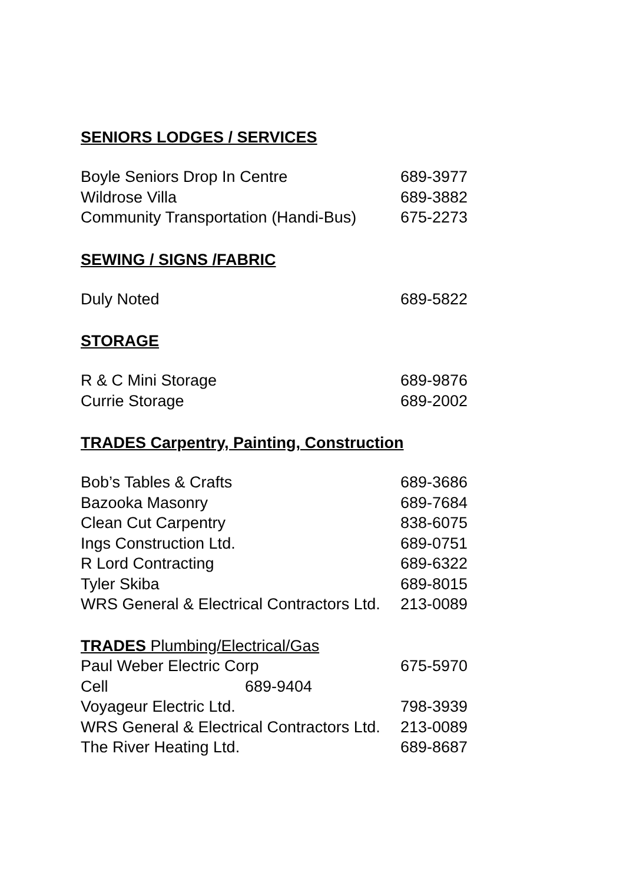SENIORS LODGES / SERVICES
| Boyle Seniors Drop In Centre | 689-3977 |
| Wildrose Villa | 689-3882 |
| Community Transportation (Handi-Bus) | 675-2273 |
SEWING / SIGNS /FABRIC
| Duly Noted | 689-5822 |
STORAGE
| R & C Mini Storage | 689-9876 |
| Currie Storage | 689-2002 |
TRADES Carpentry, Painting, Construction
| Bob’s Tables & Crafts | 689-3686 |
| Bazooka Masonry | 689-7684 |
| Clean Cut Carpentry | 838-6075 |
| Ings Construction Ltd. | 689-0751 |
| R Lord Contracting | 689-6322 |
| Tyler Skiba | 689-8015 |
| WRS General & Electrical Contractors Ltd. | 213-0089 |
TRADES Plumbing/Electrical/Gas
| Paul Weber Electric Corp | 675-5970 |
| Cell 689-9404 | |
| Voyageur Electric Ltd. | 798-3939 |
| WRS General & Electrical Contractors Ltd. | 213-0089 |
| The River Heating Ltd. | 689-8687 |